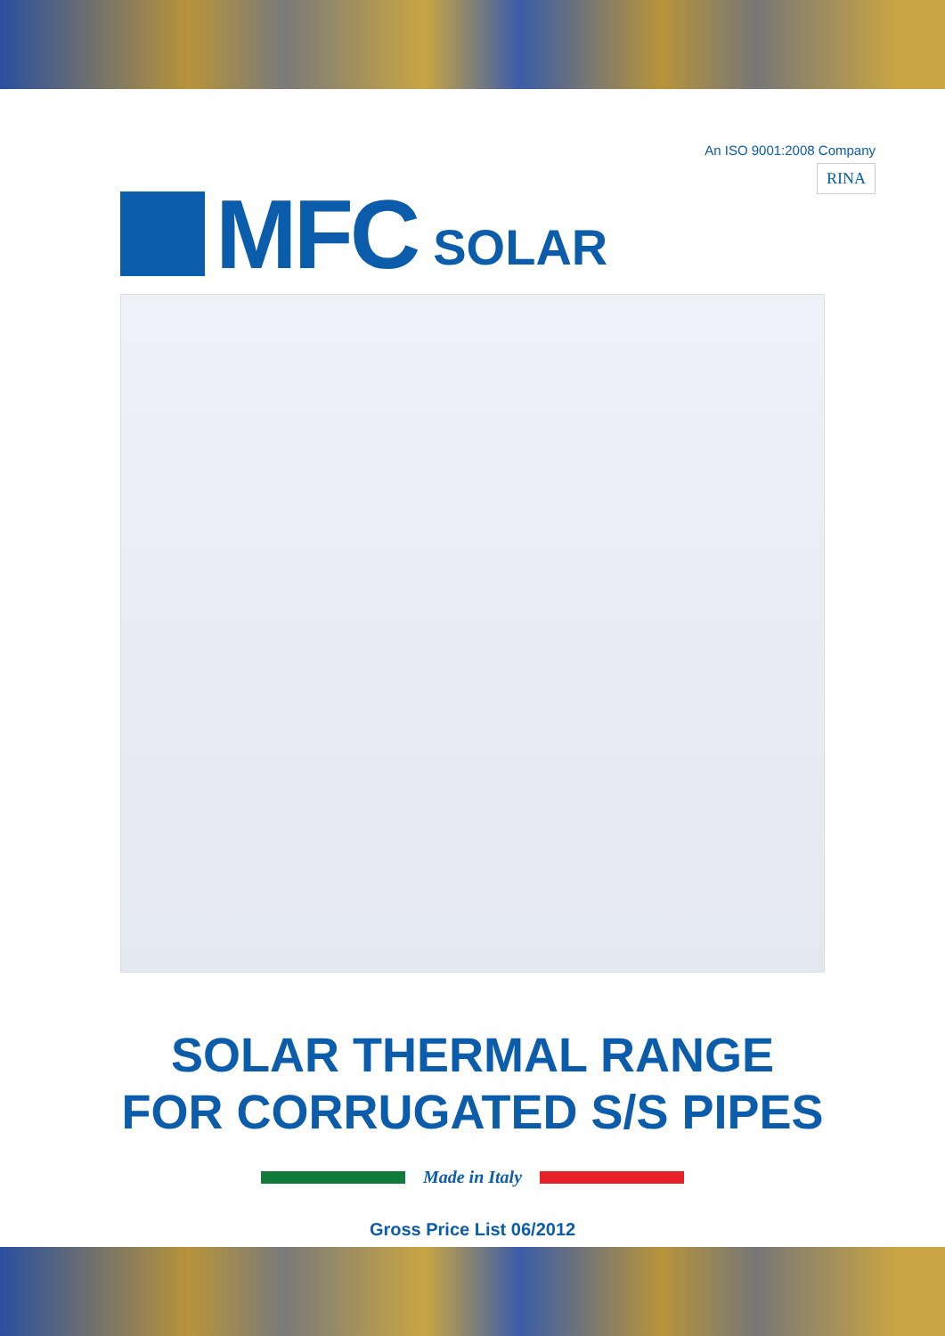MFC SOLAR
An ISO 9001:2008 Company
RINA
SOLAR THERMAL RANGE
FOR CORRUGATED S/S PIPES
Made in Italy
Gross Price List 06/2012